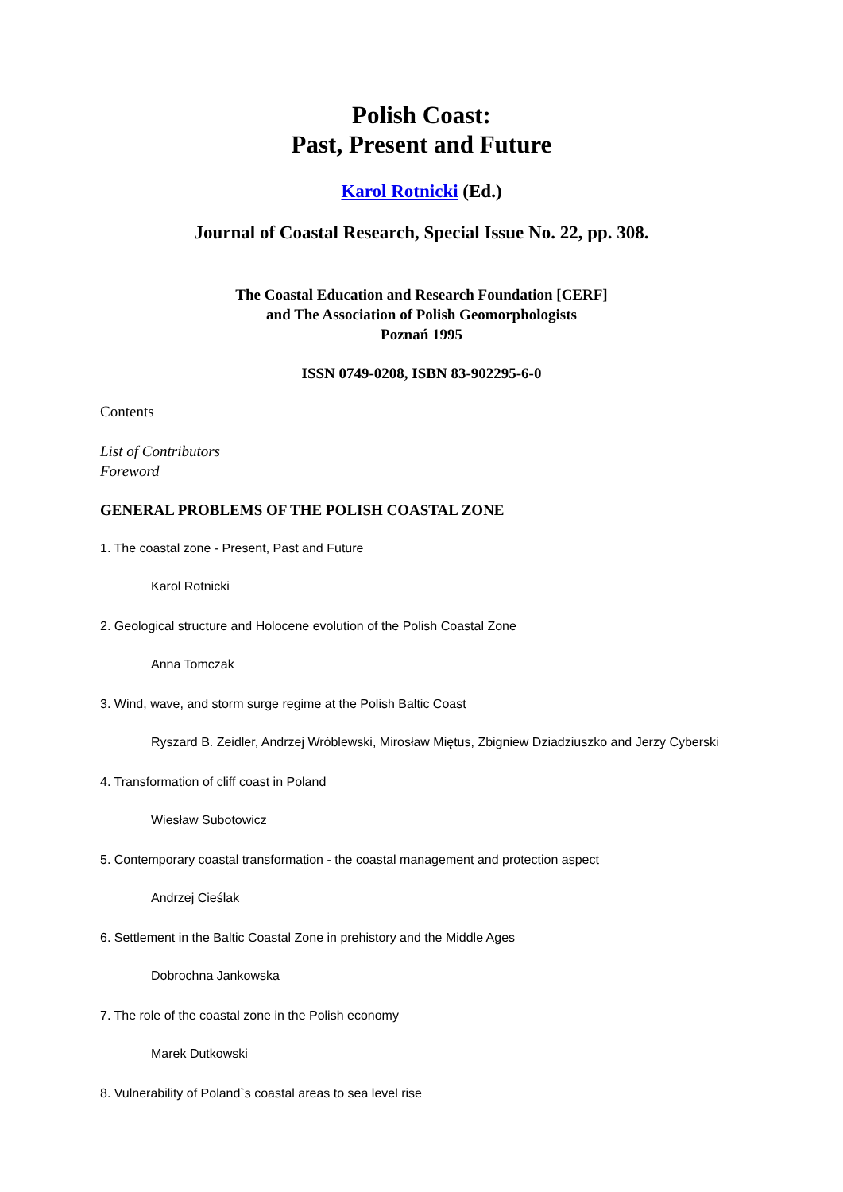Polish Coast:
Past, Present and Future
Karol Rotnicki (Ed.)
Journal of Coastal Research, Special Issue No. 22, pp. 308.
The Coastal Education and Research Foundation [CERF]
and The Association of Polish Geomorphologists
Poznań 1995
ISSN 0749-0208, ISBN 83-902295-6-0
Contents
List of Contributors
Foreword
GENERAL PROBLEMS OF THE POLISH COASTAL ZONE
1. The coastal zone - Present, Past and Future
Karol Rotnicki
2. Geological structure and Holocene evolution of the Polish Coastal Zone
Anna Tomczak
3. Wind, wave, and storm surge regime at the Polish Baltic Coast
Ryszard B. Zeidler, Andrzej Wróblewski, Mirosław Miętus, Zbigniew Dziadziuszko and Jerzy Cyberski
4. Transformation of cliff coast in Poland
Wiesław Subotowicz
5. Contemporary coastal transformation - the coastal management and protection aspect
Andrzej Cieślak
6. Settlement in the Baltic Coastal Zone in prehistory and the Middle Ages
Dobrochna Jankowska
7. The role of the coastal zone in the Polish economy
Marek Dutkowski
8. Vulnerability of Poland`s coastal areas to sea level rise